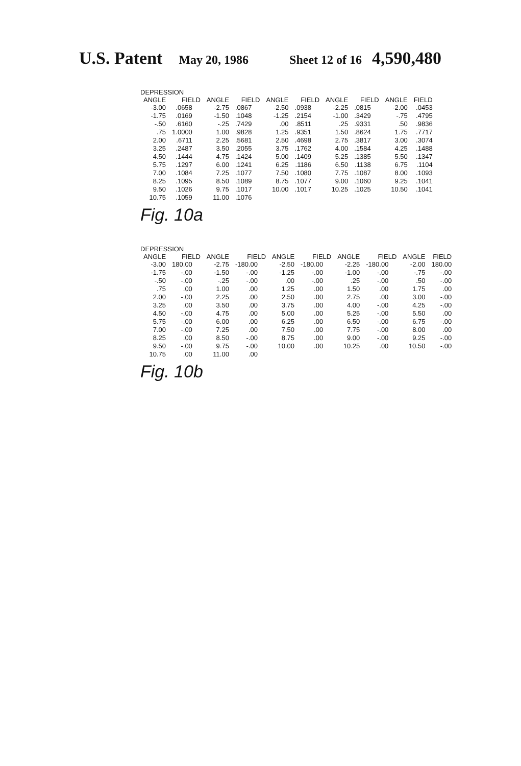U.S. Patent May 20, 1986 Sheet 12 of 16 4,590,480
DEPRESSION
| ANGLE | FIELD | ANGLE | FIELD | ANGLE | FIELD | ANGLE | FIELD | ANGLE | FIELD |
| --- | --- | --- | --- | --- | --- | --- | --- | --- | --- |
| -3.00 | .0658 | -2.75 | .0867 | -2.50 | .0938 | -2.25 | .0815 | -2.00 | .0453 |
| -1.75 | .0169 | -1.50 | .1048 | -1.25 | .2154 | -1.00 | .3429 | -.75 | .4795 |
| -.50 | .6160 | -.25 | .7429 | .00 | .8511 | .25 | .9331 | .50 | .9836 |
| .75 | 1.0000 | 1.00 | .9828 | 1.25 | .9351 | 1.50 | .8624 | 1.75 | .7717 |
| 2.00 | .6711 | 2.25 | .5681 | 2.50 | .4698 | 2.75 | .3817 | 3.00 | .3074 |
| 3.25 | .2487 | 3.50 | .2055 | 3.75 | .1762 | 4.00 | .1584 | 4.25 | .1488 |
| 4.50 | .1444 | 4.75 | .1424 | 5.00 | .1409 | 5.25 | .1385 | 5.50 | .1347 |
| 5.75 | .1297 | 6.00 | .1241 | 6.25 | .1186 | 6.50 | .1138 | 6.75 | .1104 |
| 7.00 | .1084 | 7.25 | .1077 | 7.50 | .1080 | 7.75 | .1087 | 8.00 | .1093 |
| 8.25 | .1095 | 8.50 | .1089 | 8.75 | .1077 | 9.00 | .1060 | 9.25 | .1041 |
| 9.50 | .1026 | 9.75 | .1017 | 10.00 | .1017 | 10.25 | .1025 | 10.50 | .1041 |
| 10.75 | .1059 | 11.00 | .1076 | | | | | | |
Fig. 10a
DEPRESSION
| ANGLE | FIELD | ANGLE | FIELD | ANGLE | FIELD | ANGLE | FIELD | ANGLE | FIELD |
| --- | --- | --- | --- | --- | --- | --- | --- | --- | --- |
| -3.00 | 180.00 | -2.75 | -180.00 | -2.50 | -180.00 | -2.25 | -180.00 | -2.00 | 180.00 |
| -1.75 | -.00 | -1.50 | -.00 | -1.25 | -.00 | -1.00 | -.00 | -.75 | -.00 |
| -.50 | -.00 | -.25 | -.00 | .00 | -.00 | .25 | -.00 | .50 | -.00 |
| .75 | .00 | 1.00 | .00 | 1.25 | .00 | 1.50 | .00 | 1.75 | .00 |
| 2.00 | -.00 | 2.25 | .00 | 2.50 | .00 | 2.75 | .00 | 3.00 | -.00 |
| 3.25 | .00 | 3.50 | .00 | 3.75 | .00 | 4.00 | -.00 | 4.25 | -.00 |
| 4.50 | -.00 | 4.75 | .00 | 5.00 | .00 | 5.25 | -.00 | 5.50 | .00 |
| 5.75 | -.00 | 6.00 | .00 | 6.25 | .00 | 6.50 | -.00 | 6.75 | -.00 |
| 7.00 | -.00 | 7.25 | .00 | 7.50 | .00 | 7.75 | -.00 | 8.00 | .00 |
| 8.25 | .00 | 8.50 | -.00 | 8.75 | .00 | 9.00 | -.00 | 9.25 | -.00 |
| 9.50 | -.00 | 9.75 | -.00 | 10.00 | .00 | 10.25 | .00 | 10.50 | -.00 |
| 10.75 | .00 | 11.00 | .00 | | | | | | |
Fig. 10b